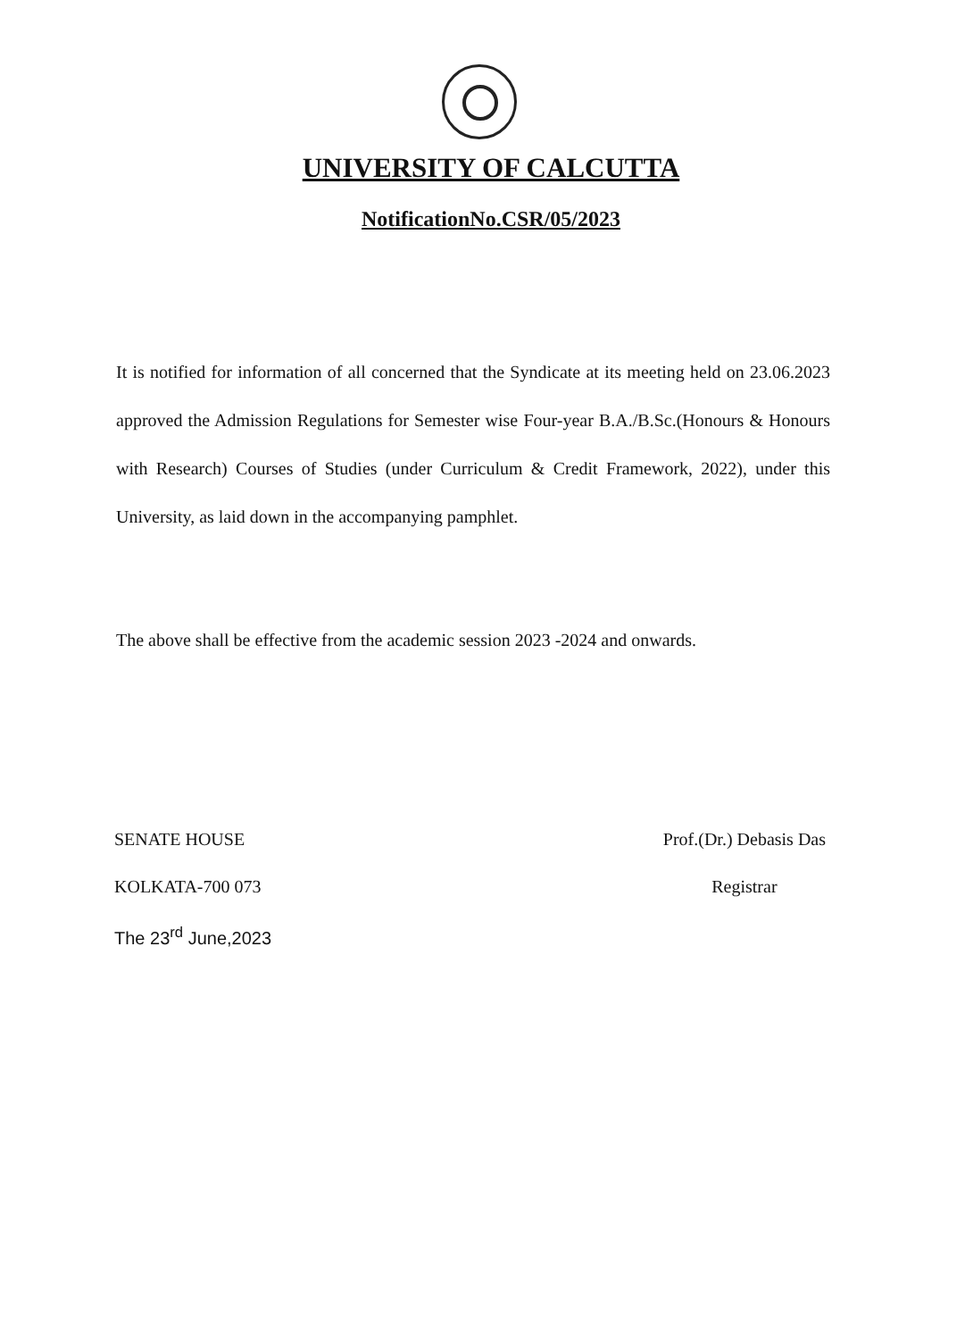UNIVERSITY OF CALCUTTA
NotificationNo.CSR/05/2023
It is notified for information of all concerned that the Syndicate at its meeting held on 23.06.2023 approved the Admission Regulations for Semester wise Four-year B.A./B.Sc.(Honours & Honours with Research) Courses of Studies (under Curriculum & Credit Framework, 2022), under this University, as laid down in the accompanying pamphlet.
The above shall be effective from the academic session 2023 -2024 and onwards.
SENATE HOUSE
KOLKATA-700 073
The 23<sup>rd</sup> June,2023
Prof.(Dr.) Debasis Das
Registrar